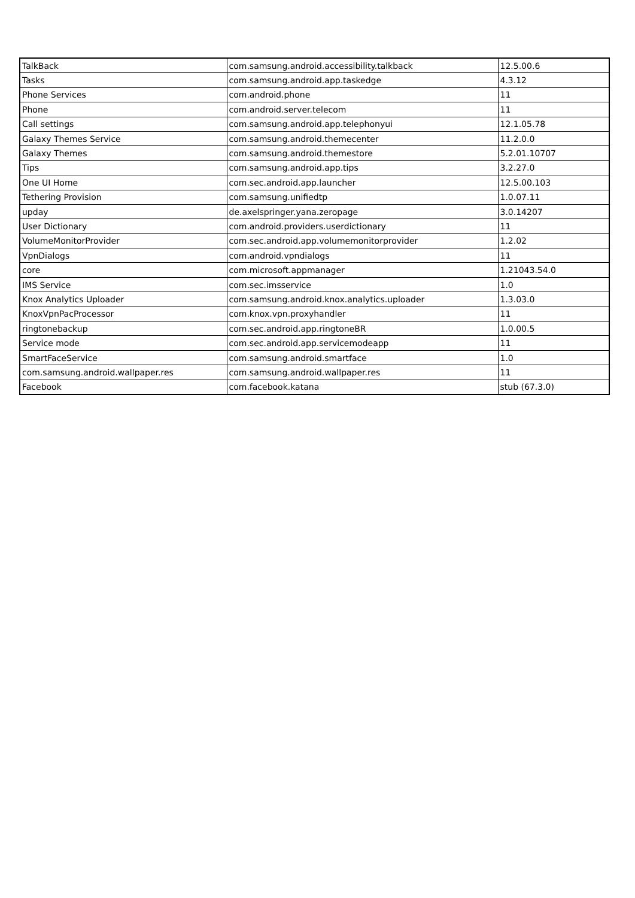| TalkBack | com.samsung.android.accessibility.talkback | 12.5.00.6 |
| Tasks | com.samsung.android.app.taskedge | 4.3.12 |
| Phone Services | com.android.phone | 11 |
| Phone | com.android.server.telecom | 11 |
| Call settings | com.samsung.android.app.telephonyui | 12.1.05.78 |
| Galaxy Themes Service | com.samsung.android.themecenter | 11.2.0.0 |
| Galaxy Themes | com.samsung.android.themestore | 5.2.01.10707 |
| Tips | com.samsung.android.app.tips | 3.2.27.0 |
| One UI Home | com.sec.android.app.launcher | 12.5.00.103 |
| Tethering Provision | com.samsung.unifiedtp | 1.0.07.11 |
| upday | de.axelspringer.yana.zeropage | 3.0.14207 |
| User Dictionary | com.android.providers.userdictionary | 11 |
| VolumeMonitorProvider | com.sec.android.app.volumemonitorprovider | 1.2.02 |
| VpnDialogs | com.android.vpndialogs | 11 |
| core | com.microsoft.appmanager | 1.21043.54.0 |
| IMS Service | com.sec.imsservice | 1.0 |
| Knox Analytics Uploader | com.samsung.android.knox.analytics.uploader | 1.3.03.0 |
| KnoxVpnPacProcessor | com.knox.vpn.proxyhandler | 11 |
| ringtonebackup | com.sec.android.app.ringtoneBR | 1.0.00.5 |
| Service mode | com.sec.android.app.servicemodeapp | 11 |
| SmartFaceService | com.samsung.android.smartface | 1.0 |
| com.samsung.android.wallpaper.res | com.samsung.android.wallpaper.res | 11 |
| Facebook | com.facebook.katana | stub (67.3.0) |